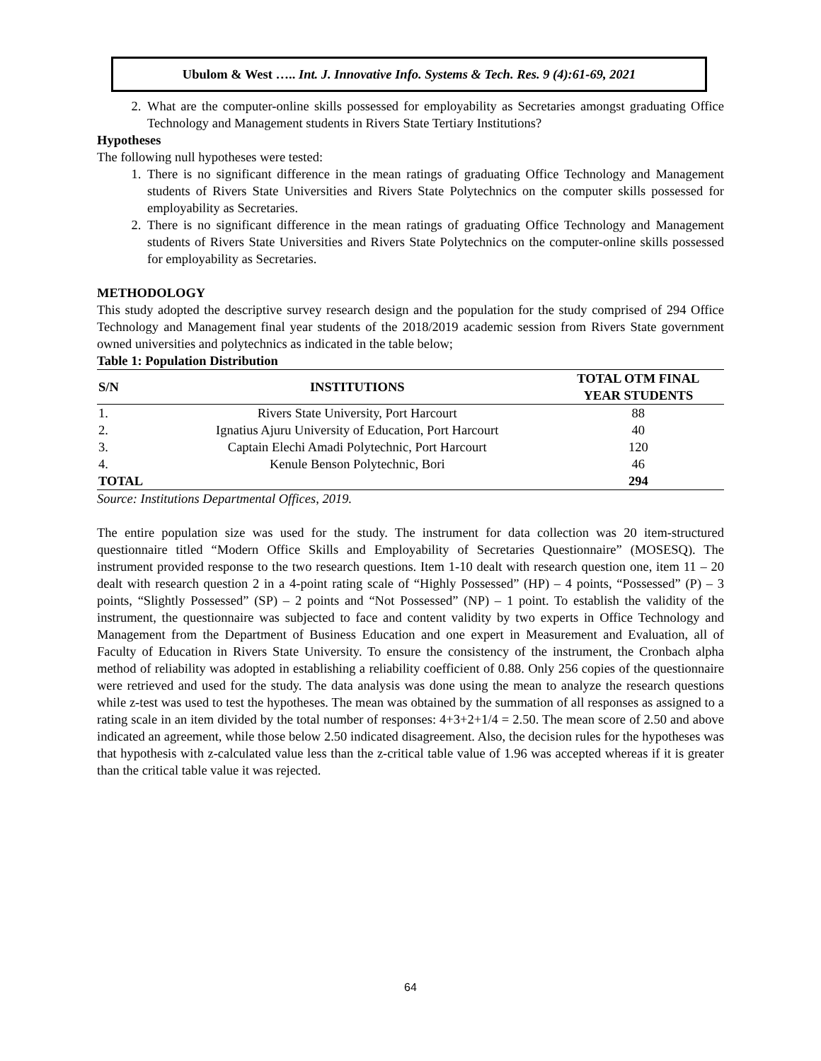Ubulom & West ….. Int. J. Innovative Info. Systems & Tech. Res. 9 (4):61-69, 2021
2. What are the computer-online skills possessed for employability as Secretaries amongst graduating Office Technology and Management students in Rivers State Tertiary Institutions?
Hypotheses
The following null hypotheses were tested:
1. There is no significant difference in the mean ratings of graduating Office Technology and Management students of Rivers State Universities and Rivers State Polytechnics on the computer skills possessed for employability as Secretaries.
2. There is no significant difference in the mean ratings of graduating Office Technology and Management students of Rivers State Universities and Rivers State Polytechnics on the computer-online skills possessed for employability as Secretaries.
METHODOLOGY
This study adopted the descriptive survey research design and the population for the study comprised of 294 Office Technology and Management final year students of the 2018/2019 academic session from Rivers State government owned universities and polytechnics as indicated in the table below;
Table 1: Population Distribution
| S/N | INSTITUTIONS | TOTAL OTM FINAL YEAR STUDENTS |
| --- | --- | --- |
| 1. | Rivers State University, Port Harcourt | 88 |
| 2. | Ignatius Ajuru University of Education, Port Harcourt | 40 |
| 3. | Captain Elechi Amadi Polytechnic, Port Harcourt | 120 |
| 4. | Kenule Benson Polytechnic, Bori | 46 |
| TOTAL | | 294 |
Source: Institutions Departmental Offices, 2019.
The entire population size was used for the study. The instrument for data collection was 20 item-structured questionnaire titled “Modern Office Skills and Employability of Secretaries Questionnaire” (MOSESQ). The instrument provided response to the two research questions. Item 1-10 dealt with research question one, item 11 – 20 dealt with research question 2 in a 4-point rating scale of “Highly Possessed” (HP) – 4 points, “Possessed” (P) – 3 points, “Slightly Possessed” (SP) – 2 points and “Not Possessed” (NP) – 1 point. To establish the validity of the instrument, the questionnaire was subjected to face and content validity by two experts in Office Technology and Management from the Department of Business Education and one expert in Measurement and Evaluation, all of Faculty of Education in Rivers State University. To ensure the consistency of the instrument, the Cronbach alpha method of reliability was adopted in establishing a reliability coefficient of 0.88. Only 256 copies of the questionnaire were retrieved and used for the study. The data analysis was done using the mean to analyze the research questions while z-test was used to test the hypotheses. The mean was obtained by the summation of all responses as assigned to a rating scale in an item divided by the total number of responses: 4+3+2+1/4 = 2.50. The mean score of 2.50 and above indicated an agreement, while those below 2.50 indicated disagreement. Also, the decision rules for the hypotheses was that hypothesis with z-calculated value less than the z-critical table value of 1.96 was accepted whereas if it is greater than the critical table value it was rejected.
64